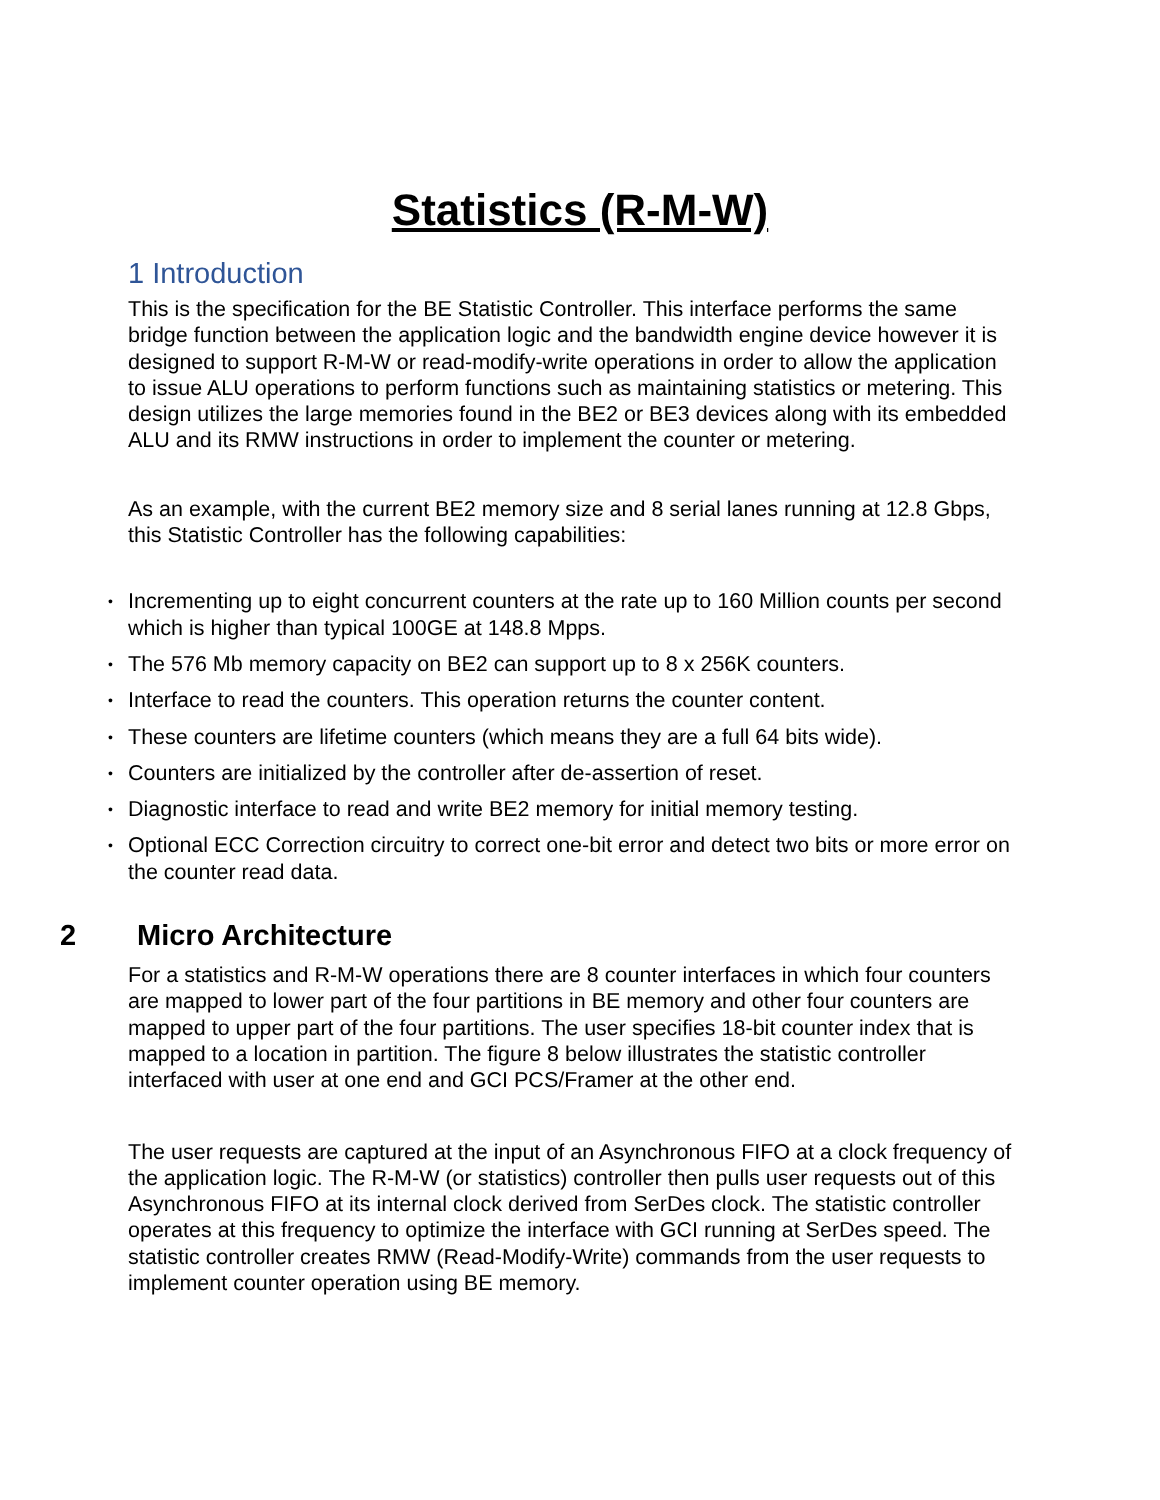Statistics (R-M-W)
1 Introduction
This is the specification for the BE Statistic Controller. This interface performs the same bridge function between the application logic and the bandwidth engine device however it is designed to support R-M-W or read-modify-write operations in order to allow the application to issue ALU operations to perform functions such as maintaining statistics or metering. This design utilizes the large memories found in the BE2 or BE3 devices along with its embedded ALU and its RMW instructions in order to implement the counter or metering.
As an example, with the current BE2 memory size and 8 serial lanes running at 12.8 Gbps, this Statistic Controller has the following capabilities:
• Incrementing up to eight concurrent counters at the rate up to 160 Million counts per second which is higher than typical 100GE at 148.8 Mpps.
• The 576 Mb memory capacity on BE2 can support up to 8 x 256K counters.
• Interface to read the counters. This operation returns the counter content.
• These counters are lifetime counters (which means they are a full 64 bits wide).
• Counters are initialized by the controller after de-assertion of reset.
• Diagnostic interface to read and write BE2 memory for initial memory testing.
• Optional ECC Correction circuitry to correct one-bit error and detect two bits or more error on the counter read data.
2 Micro Architecture
For a statistics and R-M-W operations there are 8 counter interfaces in which four counters are mapped to lower part of the four partitions in BE memory and other four counters are mapped to upper part of the four partitions. The user specifies 18-bit counter index that is mapped to a location in partition. The figure 8 below illustrates the statistic controller interfaced with user at one end and GCI PCS/Framer at the other end.
The user requests are captured at the input of an Asynchronous FIFO at a clock frequency of the application logic. The R-M-W (or statistics) controller then pulls user requests out of this Asynchronous FIFO at its internal clock derived from SerDes clock. The statistic controller operates at this frequency to optimize the interface with GCI running at SerDes speed. The statistic controller creates RMW (Read-Modify-Write) commands from the user requests to implement counter operation using BE memory.